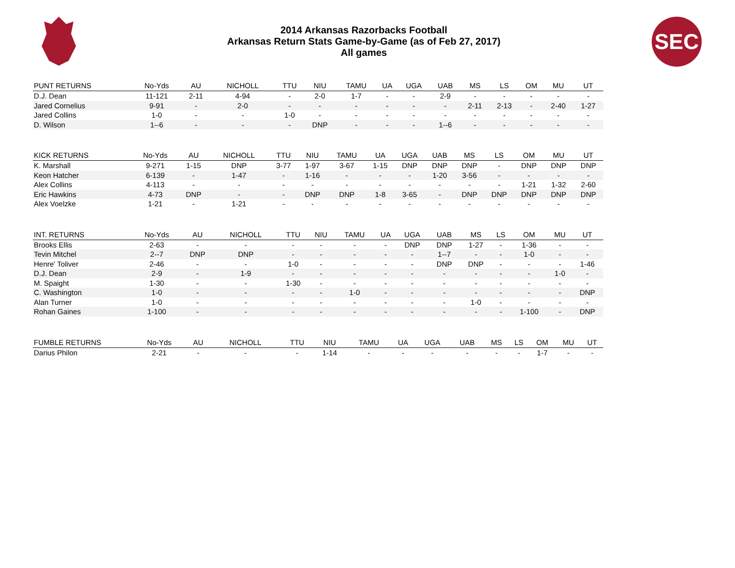2014 Arkansas Razorbacks Football
Arkansas Return Stats Game-by-Game (as of Feb 27, 2017)
All games
SEC
| PUNT RETURNS | No-Yds | AU | NICHOLL | TTU | NIU | TAMU | UA | UGA | UAB | MS | LS | OM | MU | UT |
| --- | --- | --- | --- | --- | --- | --- | --- | --- | --- | --- | --- | --- | --- | --- |
| D.J. Dean | 11-121 | 2-11 | 4-94 | - | 2-0 | 1-7 | - | - | 2-9 | - | - | - | - | - |
| Jared Cornelius | 9-91 | - | 2-0 | - | - | - | - | - | - | 2-11 | 2-13 | - | 2-40 | 1-27 |
| Jared Collins | 1-0 | - | - | 1-0 | - | - | - | - | - | - | - | - | - | - |
| D. Wilson | 1--6 | - | - | - | DNP | - | - | - | 1--6 | - | - | - | - | - |
| KICK RETURNS | No-Yds | AU | NICHOLL | TTU | NIU | TAMU | UA | UGA | UAB | MS | LS | OM | MU | UT |
| --- | --- | --- | --- | --- | --- | --- | --- | --- | --- | --- | --- | --- | --- | --- |
| K. Marshall | 9-271 | 1-15 | DNP | 3-77 | 1-97 | 3-67 | 1-15 | DNP | DNP | DNP | - | DNP | DNP | DNP |
| Keon Hatcher | 6-139 | - | 1-47 | - | 1-16 | - | - | - | 1-20 | 3-56 | - | - | - | - |
| Alex Collins | 4-113 | - | - | - | - | - | - | - | - | - | - | 1-21 | 1-32 | 2-60 |
| Eric Hawkins | 4-73 | DNP | - | - | DNP | DNP | 1-8 | 3-65 | - | DNP | DNP | DNP | DNP | DNP |
| Alex Voelzke | 1-21 | - | 1-21 | - | - | - | - | - | - | - | - | - | - | - |
| INT. RETURNS | No-Yds | AU | NICHOLL | TTU | NIU | TAMU | UA | UGA | UAB | MS | LS | OM | MU | UT |
| --- | --- | --- | --- | --- | --- | --- | --- | --- | --- | --- | --- | --- | --- | --- |
| Brooks Ellis | 2-63 | - | - | - | - | - | - | DNP | DNP | 1-27 | - | 1-36 | - | - |
| Tevin Mitchel | 2--7 | DNP | DNP | - | - | - | - | - | 1--7 | - | - | 1-0 | - | - |
| Henre' Toliver | 2-46 | - | - | 1-0 | - | - | - | - | DNP | DNP | - | - | - | 1-46 |
| D.J. Dean | 2-9 | - | 1-9 | - | - | - | - | - | - | - | - | - | 1-0 | - |
| M. Spaight | 1-30 | - | - | 1-30 | - | - | - | - | - | - | - | - | - | - |
| C. Washington | 1-0 | - | - | - | - | 1-0 | - | - | - | - | - | - | - | DNP |
| Alan Turner | 1-0 | - | - | - | - | - | - | - | - | 1-0 | - | - | - | - |
| Rohan Gaines | 1-100 | - | - | - | - | - | - | - | - | - | - | 1-100 | - | DNP |
| FUMBLE RETURNS | No-Yds | AU | NICHOLL | TTU | NIU | TAMU | UA | UGA | UAB | MS | LS | OM | MU | UT |
| --- | --- | --- | --- | --- | --- | --- | --- | --- | --- | --- | --- | --- | --- | --- |
| Darius Philon | 2-21 | - | - | - | 1-14 | - | - | - | - | - | - | 1-7 | - | - |